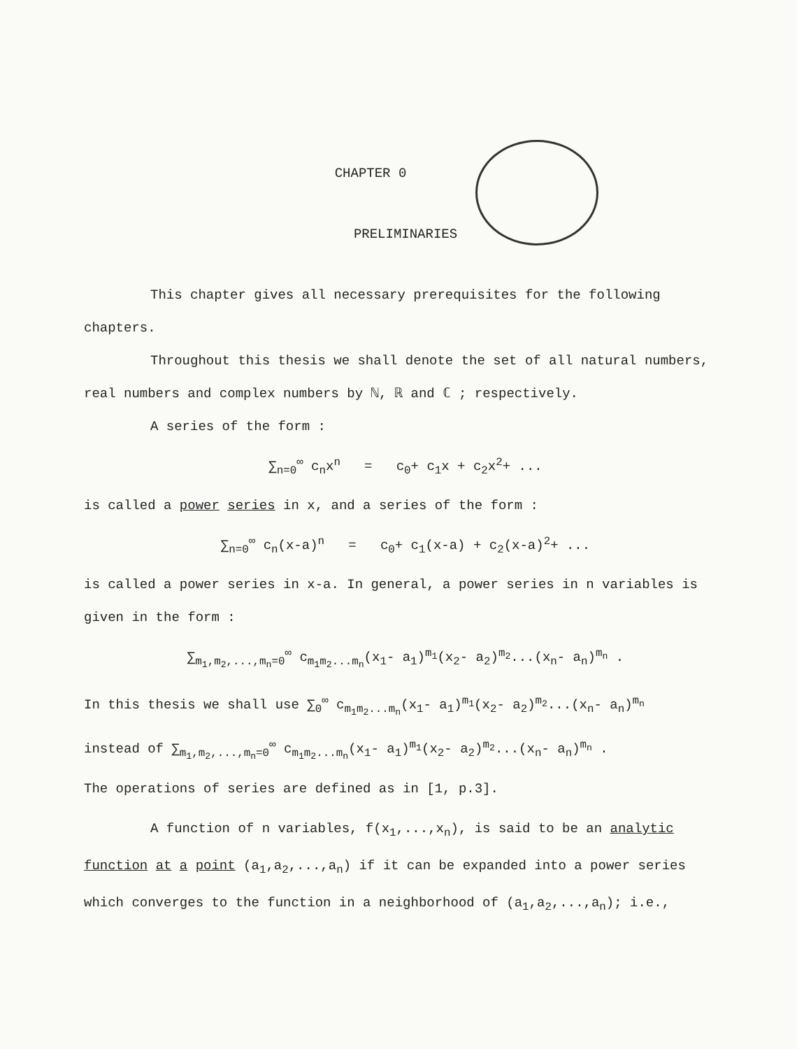CHAPTER 0
PRELIMINARIES
This chapter gives all necessary prerequisites for the following chapters.
Throughout this thesis we shall denote the set of all natural numbers, real numbers and complex numbers by ℕ, ℝ and ℂ ; respectively.
A series of the form :
∑<sub>n=0</sub><sup>∞</sup> c<sub>n</sub>x<sup>n</sup> = c<sub>0</sub>+ c<sub>1</sub>x + c<sub>2</sub>x<sup>2</sup>+ ...
is called a power series in x, and a series of the form :
∑<sub>n=0</sub><sup>∞</sup> c<sub>n</sub>(x-a)<sup>n</sup> = c<sub>0</sub>+ c<sub>1</sub>(x-a) + c<sub>2</sub>(x-a)<sup>2</sup>+ ...
is called a power series in x-a. In general, a power series in n variables is given in the form :
∑<sub>m<sub>1</sub>,m<sub>2</sub>,...,m<sub>n</sub>=0</sub><sup>∞</sup> c<sub>m<sub>1</sub>m<sub>2</sub>...m<sub>n</sub></sub>(x<sub>1</sub>- a<sub>1</sub>)<sup>m<sub>1</sub></sup>(x<sub>2</sub>- a<sub>2</sub>)<sup>m<sub>2</sub></sup>...(x<sub>n</sub>- a<sub>n</sub>)<sup>m<sub>n</sub></sup> .
In this thesis we shall use ∑<sub>0</sub><sup>∞</sup> c<sub>m<sub>1</sub>m<sub>2</sub>...m<sub>n</sub></sub>(x<sub>1</sub>- a<sub>1</sub>)<sup>m<sub>1</sub></sup>(x<sub>2</sub>- a<sub>2</sub>)<sup>m<sub>2</sub></sup>...(x<sub>n</sub>- a<sub>n</sub>)<sup>m<sub>n</sub></sup>
instead of ∑<sub>m<sub>1</sub>,m<sub>2</sub>,...,m<sub>n</sub>=0</sub><sup>∞</sup> c<sub>m<sub>1</sub>m<sub>2</sub>...m<sub>n</sub></sub>(x<sub>1</sub>- a<sub>1</sub>)<sup>m<sub>1</sub></sup>(x<sub>2</sub>- a<sub>2</sub>)<sup>m<sub>2</sub></sup>...(x<sub>n</sub>- a<sub>n</sub>)<sup>m<sub>n</sub></sup> .
The operations of series are defined as in [1, p.3].
A function of n variables, f(x<sub>1</sub>,...,x<sub>n</sub>), is said to be an analytic function at a point (a<sub>1</sub>,a<sub>2</sub>,...,a<sub>n</sub>) if it can be expanded into a power series which converges to the function in a neighborhood of (a<sub>1</sub>,a<sub>2</sub>,...,a<sub>n</sub>); i.e.,